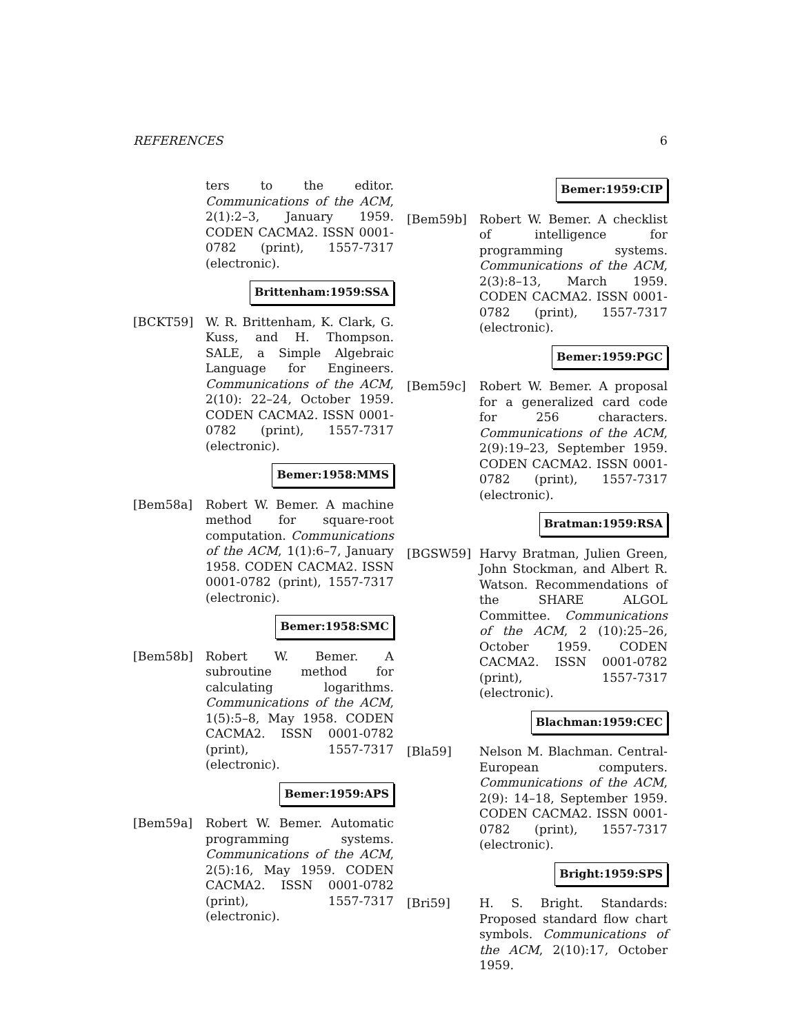REFERENCES 6
ters to the editor. Communications of the ACM, 2(1):2–3, January 1959. CODEN CACMA2. ISSN 0001-0782 (print), 1557-7317 (electronic).
Brittenham:1959:SSA
[BCKT59] W. R. Brittenham, K. Clark, G. Kuss, and H. Thompson. SALE, a Simple Algebraic Language for Engineers. Communications of the ACM, 2(10): 22–24, October 1959. CODEN CACMA2. ISSN 0001-0782 (print), 1557-7317 (electronic).
Bemer:1958:MMS
[Bem58a] Robert W. Bemer. A machine method for square-root computation. Communications of the ACM, 1(1):6–7, January 1958. CODEN CACMA2. ISSN 0001-0782 (print), 1557-7317 (electronic).
Bemer:1958:SMC
[Bem58b] Robert W. Bemer. A subroutine method for calculating logarithms. Communications of the ACM, 1(5):5–8, May 1958. CODEN CACMA2. ISSN 0001-0782 (print), 1557-7317 (electronic).
Bemer:1959:APS
[Bem59a] Robert W. Bemer. Automatic programming systems. Communications of the ACM, 2(5):16, May 1959. CODEN CACMA2. ISSN 0001-0782 (print), 1557-7317 (electronic).
Bemer:1959:CIP
[Bem59b] Robert W. Bemer. A checklist of intelligence for programming systems. Communications of the ACM, 2(3):8–13, March 1959. CODEN CACMA2. ISSN 0001-0782 (print), 1557-7317 (electronic).
Bemer:1959:PGC
[Bem59c] Robert W. Bemer. A proposal for a generalized card code for 256 characters. Communications of the ACM, 2(9):19–23, September 1959. CODEN CACMA2. ISSN 0001-0782 (print), 1557-7317 (electronic).
Bratman:1959:RSA
[BGSW59] Harvy Bratman, Julien Green, John Stockman, and Albert R. Watson. Recommendations of the SHARE ALGOL Committee. Communications of the ACM, 2 (10):25–26, October 1959. CODEN CACMA2. ISSN 0001-0782 (print), 1557-7317 (electronic).
Blachman:1959:CEC
[Bla59] Nelson M. Blachman. Central-European computers. Communications of the ACM, 2(9): 14–18, September 1959. CODEN CACMA2. ISSN 0001-0782 (print), 1557-7317 (electronic).
Bright:1959:SPS
[Bri59] H. S. Bright. Standards: Proposed standard flow chart symbols. Communications of the ACM, 2(10):17, October 1959.